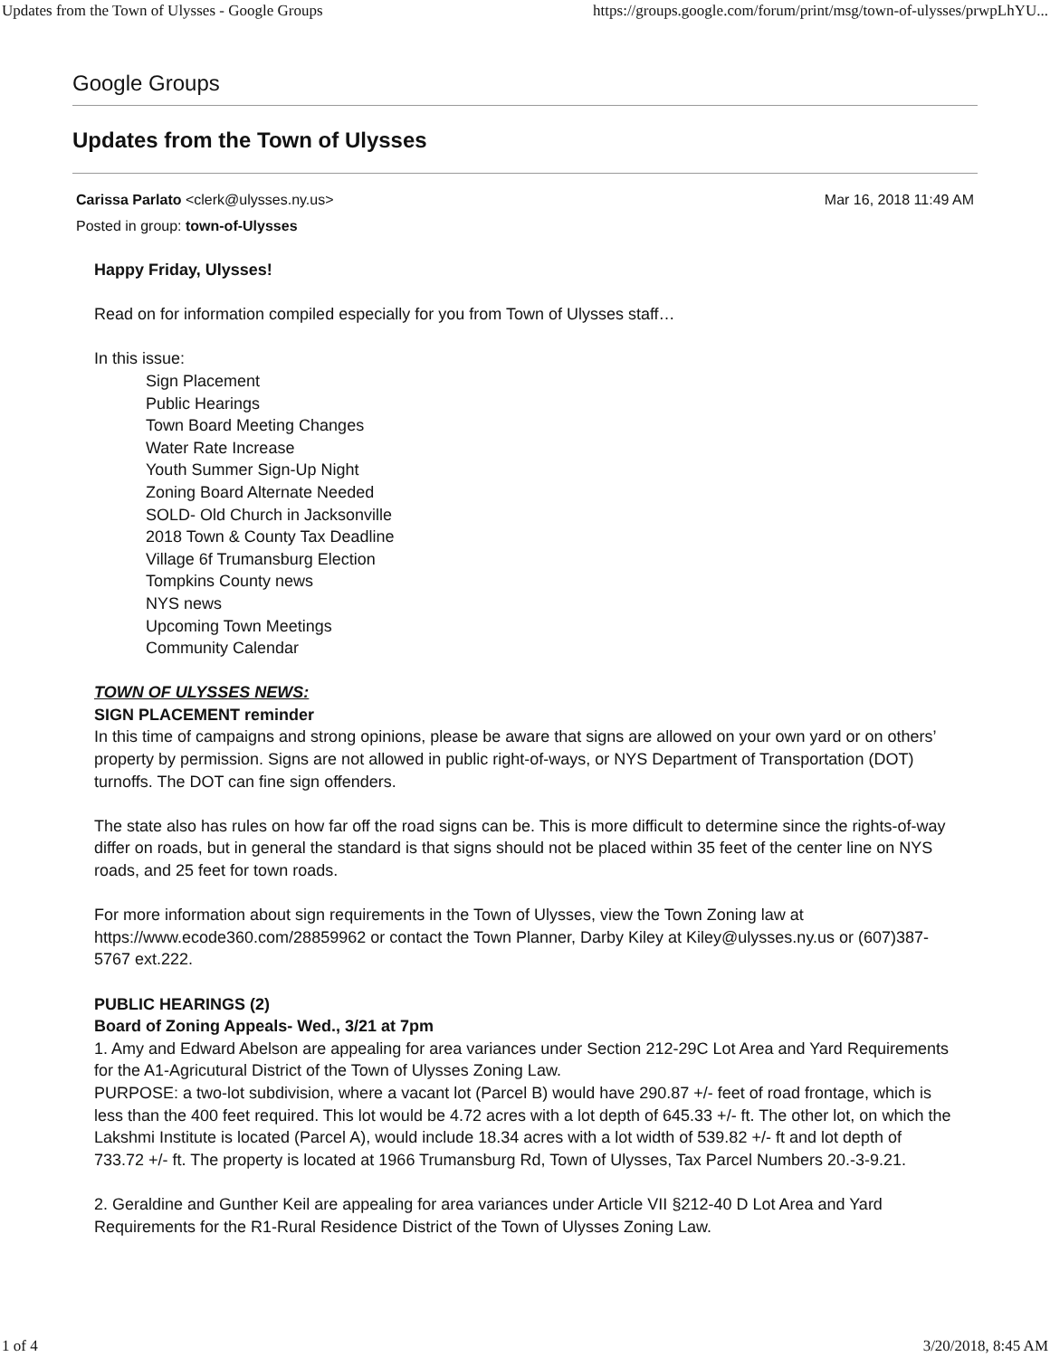Updates from the Town of Ulysses - Google Groups https://groups.google.com/forum/print/msg/town-of-ulysses/prwpLhYU...
Google Groups
Updates from the Town of Ulysses
Mar 16, 2018 11:49 AM Carissa Parlato <clerk@ulysses.ny.us>
Posted in group: town-of-Ulysses
Happy Friday, Ulysses!
Read on for information compiled especially for you from Town of Ulysses staff…
In this issue:
Sign Placement
Public Hearings
Town Board Meeting Changes
Water Rate Increase
Youth Summer Sign-Up Night
Zoning Board Alternate Needed
SOLD- Old Church in Jacksonville
2018 Town & County Tax Deadline
Village 6f Trumansburg Election
Tompkins County news
NYS news
Upcoming Town Meetings
Community Calendar
TOWN OF ULYSSES NEWS:
SIGN PLACEMENT reminder
In this time of campaigns and strong opinions, please be aware that signs are allowed on your own yard or on others’ property by permission. Signs are not allowed in public right-of-ways, or NYS Department of Transportation (DOT) turnoffs. The DOT can fine sign offenders.
The state also has rules on how far off the road signs can be. This is more difficult to determine since the rights-of-way differ on roads, but in general the standard is that signs should not be placed within 35 feet of the center line on NYS roads, and 25 feet for town roads.
For more information about sign requirements in the Town of Ulysses, view the Town Zoning law at https://www.ecode360.com/28859962 or contact the Town Planner, Darby Kiley at Kiley@ulysses.ny.us or (607)387-5767 ext.222.
PUBLIC HEARINGS (2)
Board of Zoning Appeals- Wed., 3/21 at 7pm
1. Amy and Edward Abelson are appealing for area variances under Section 212-29C Lot Area and Yard Requirements for the A1-Agricutural District of the Town of Ulysses Zoning Law.
PURPOSE: a two-lot subdivision, where a vacant lot (Parcel B) would have 290.87 +/- feet of road frontage, which is less than the 400 feet required. This lot would be 4.72 acres with a lot depth of 645.33 +/- ft. The other lot, on which the Lakshmi Institute is located (Parcel A), would include 18.34 acres with a lot width of 539.82 +/- ft and lot depth of 733.72 +/- ft. The property is located at 1966 Trumansburg Rd, Town of Ulysses, Tax Parcel Numbers 20.-3-9.21.
2. Geraldine and Gunther Keil are appealing for area variances under Article VII §212-40 D Lot Area and Yard Requirements for the R1-Rural Residence District of the Town of Ulysses Zoning Law.
1 of 4 3/20/2018, 8:45 AM